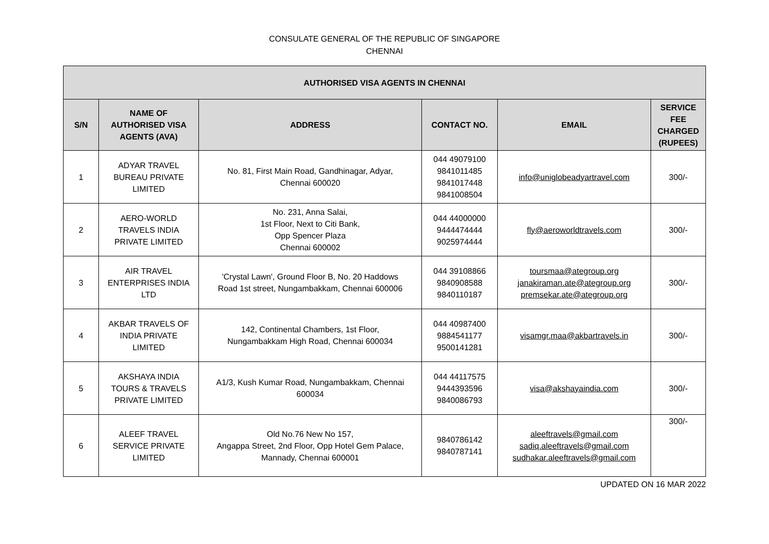CONSULATE GENERAL OF THE REPUBLIC OF SINGAPORE
CHENNAI
| AUTHORISED VISA AGENTS IN CHENNAI | | | | | |
| --- | --- | --- | --- | --- | --- |
| S/N | NAME OF AUTHORISED VISA AGENTS (AVA) | ADDRESS | CONTACT NO. | EMAIL | SERVICE FEE CHARGED (RUPEES) |
| 1 | ADYAR TRAVEL BUREAU PRIVATE LIMITED | No. 81, First Main Road, Gandhinagar, Adyar, Chennai 600020 | 044 49079100 9841011485 9841017448 9841008504 | info@uniglobeadyartravel.com | 300/- |
| 2 | AERO-WORLD TRAVELS INDIA PRIVATE LIMITED | No. 231, Anna Salai, 1st Floor, Next to Citi Bank, Opp Spencer Plaza Chennai 600002 | 044 44000000 9444474444 9025974444 | fly@aeroworldtravels.com | 300/- |
| 3 | AIR TRAVEL ENTERPRISES INDIA LTD | 'Crystal Lawn', Ground Floor B, No. 20 Haddows Road 1st street, Nungambakkam, Chennai 600006 | 044 39108866 9840908588 9840110187 | toursmaa@ategroup.org janakiraman.ate@ategroup.org premsekar.ate@ategroup.org | 300/- |
| 4 | AKBAR TRAVELS OF INDIA PRIVATE LIMITED | 142, Continental Chambers, 1st Floor, Nungambakkam High Road, Chennai 600034 | 044 40987400 9884541177 9500141281 | visamgr.maa@akbartravels.in | 300/- |
| 5 | AKSHAYA INDIA TOURS & TRAVELS PRIVATE LIMITED | A1/3, Kush Kumar Road, Nungambakkam, Chennai 600034 | 044 44117575 9444393596 9840086793 | visa@akshayaindia.com | 300/- |
| 6 | ALEEF TRAVEL SERVICE PRIVATE LIMITED | Old No.76 New No 157, Angappa Street, 2nd Floor, Opp Hotel Gem Palace, Mannady, Chennai 600001 | 9840786142 9840787141 | aleeftravels@gmail.com sadiq.aleeftravels@gmail.com sudhakar.aleeftravels@gmail.com | 300/- |
UPDATED ON 16 MAR 2022